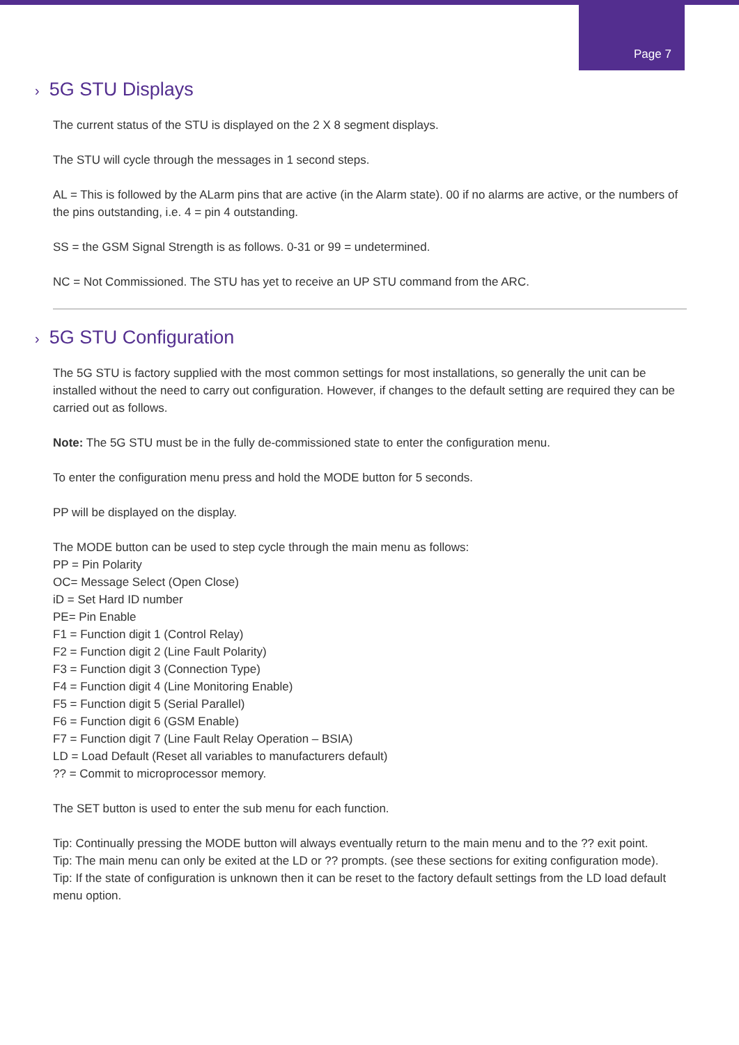Page 7
› 5G STU Displays
The current status of the STU is displayed on the 2 X 8 segment displays.
The STU will cycle through the messages in 1 second steps.
AL = This is followed by the ALarm pins that are active (in the Alarm state). 00 if no alarms are active, or the numbers of the pins outstanding, i.e. 4 = pin 4 outstanding.
SS = the GSM Signal Strength is as follows. 0-31 or 99 = undetermined.
NC = Not Commissioned. The STU has yet to receive an UP STU command from the ARC.
› 5G STU Configuration
The 5G STU is factory supplied with the most common settings for most installations, so generally the unit can be installed without the need to carry out configuration. However, if changes to the default setting are required they can be carried out as follows.
Note: The 5G STU must be in the fully de-commissioned state to enter the configuration menu.
To enter the configuration menu press and hold the MODE button for 5 seconds.
PP will be displayed on the display.
The MODE button can be used to step cycle through the main menu as follows:
PP = Pin Polarity
OC= Message Select (Open Close)
iD = Set Hard ID number
PE= Pin Enable
F1 = Function digit 1 (Control Relay)
F2 = Function digit 2 (Line Fault Polarity)
F3 = Function digit 3 (Connection Type)
F4 = Function digit 4 (Line Monitoring Enable)
F5 = Function digit 5 (Serial Parallel)
F6 = Function digit 6 (GSM Enable)
F7 = Function digit 7 (Line Fault Relay Operation – BSIA)
LD = Load Default (Reset all variables to manufacturers default)
?? = Commit to microprocessor memory.
The SET button is used to enter the sub menu for each function.
Tip: Continually pressing the MODE button will always eventually return to the main menu and to the ?? exit point.
Tip: The main menu can only be exited at the LD or ?? prompts. (see these sections for exiting configuration mode).
Tip: If the state of configuration is unknown then it can be reset to the factory default settings from the LD load default menu option.